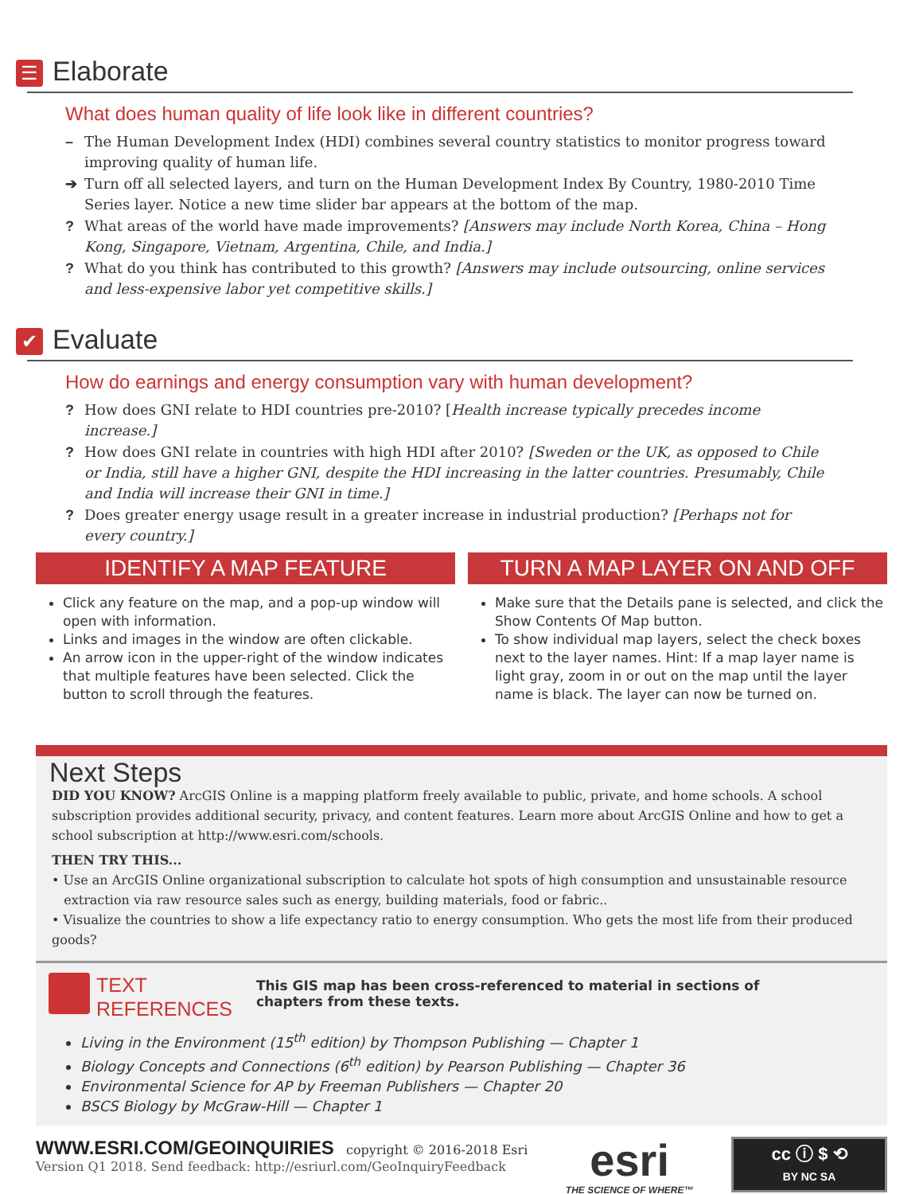☰ Elaborate
What does human quality of life look like in different countries?
– The Human Development Index (HDI) combines several country statistics to monitor progress toward improving quality of human life.
➔ Turn off all selected layers, and turn on the Human Development Index By Country, 1980-2010 Time Series layer. Notice a new time slider bar appears at the bottom of the map.
? What areas of the world have made improvements? [Answers may include North Korea, China – Hong Kong, Singapore, Vietnam, Argentina, Chile, and India.]
? What do you think has contributed to this growth? [Answers may include outsourcing, online services and less-expensive labor yet competitive skills.]
✔ Evaluate
How do earnings and energy consumption vary with human development?
? How does GNI relate to HDI countries pre-2010? [Health increase typically precedes income increase.]
? How does GNI relate in countries with high HDI after 2010? [Sweden or the UK, as opposed to Chile or India, still have a higher GNI, despite the HDI increasing in the latter countries. Presumably, Chile and India will increase their GNI in time.]
? Does greater energy usage result in a greater increase in industrial production? [Perhaps not for every country.]
IDENTIFY A MAP FEATURE
Click any feature on the map, and a pop-up window will open with information.
Links and images in the window are often clickable.
An arrow icon in the upper-right of the window indicates that multiple features have been selected. Click the button to scroll through the features.
TURN A MAP LAYER ON AND OFF
Make sure that the Details pane is selected, and click the Show Contents Of Map button.
To show individual map layers, select the check boxes next to the layer names. Hint: If a map layer name is light gray, zoom in or out on the map until the layer name is black. The layer can now be turned on.
Next Steps
DID YOU KNOW? ArcGIS Online is a mapping platform freely available to public, private, and home schools. A school subscription provides additional security, privacy, and content features. Learn more about ArcGIS Online and how to get a school subscription at http://www.esri.com/schools.
THEN TRY THIS...
• Use an ArcGIS Online organizational subscription to calculate hot spots of high consumption and unsustainable resource
extraction via raw resource sales such as energy, building materials, food or fabric..
• Visualize the countries to show a life expectancy ratio to energy consumption. Who gets the most life from their produced goods?
TEXT
REFERENCES
This GIS map has been cross-referenced to material in sections of
chapters from these texts.
Living in the Environment (15<sup>th</sup> edition) by Thompson Publishing — Chapter 1
Biology Concepts and Connections (6<sup>th</sup> edition) by Pearson Publishing — Chapter 36
Environmental Science for AP by Freeman Publishers — Chapter 20
BSCS Biology by McGraw-Hill — Chapter 1
WWW.ESRI.COM/GEOINQUIRIES copyright © 2016-2018 Esri
Version Q1 2018. Send feedback: http://esriurl.com/GeoInquiryFeedback
esri
THE SCIENCE OF WHERE™
cc ⓘ $ ⟲
BY NC SA